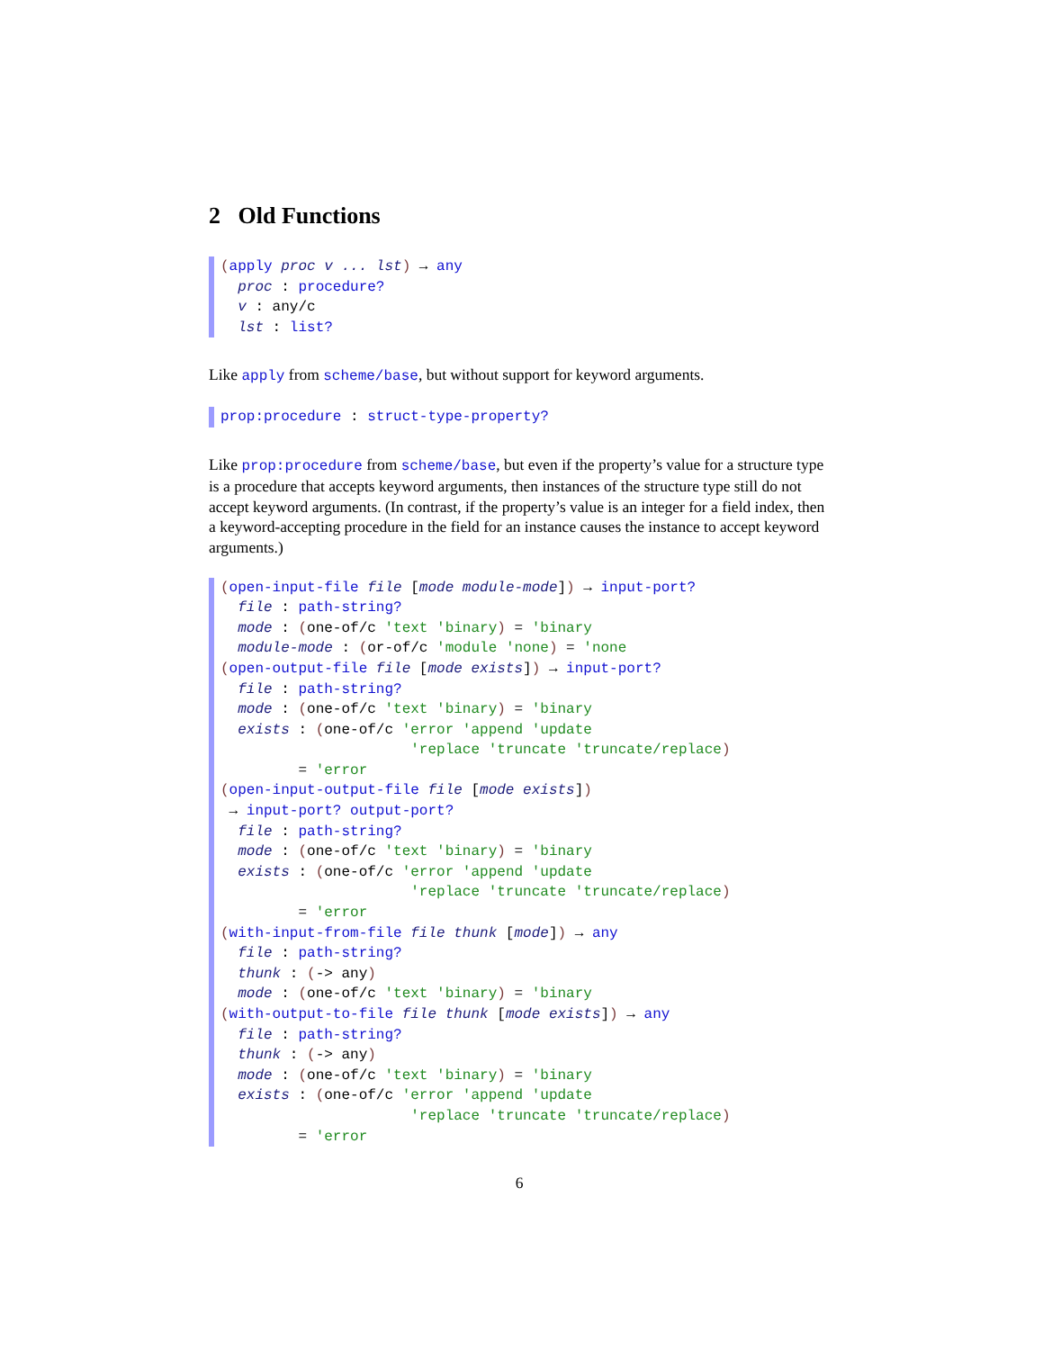2 Old Functions
(apply proc v ... lst) → any proc : procedure? v : any/c lst : list?
Like apply from scheme/base, but without support for keyword arguments.
prop:procedure : struct-type-property?
Like prop:procedure from scheme/base, but even if the property’s value for a structure type is a procedure that accepts keyword arguments, then instances of the structure type still do not accept keyword arguments. (In contrast, if the property’s value is an integer for a field index, then a keyword-accepting procedure in the field for an instance causes the instance to accept keyword arguments.)
(open-input-file file [mode module-mode]) → input-port? file : path-string? mode : (one-of/c 'text 'binary) = 'binary module-mode : (or-of/c 'module 'none) = 'none (open-output-file file [mode exists]) → input-port? file : path-string? mode : (one-of/c 'text 'binary) = 'binary exists : (one-of/c 'error 'append 'update 'replace 'truncate 'truncate/replace) = 'error (open-input-output-file file [mode exists]) → input-port? output-port? file : path-string? mode : (one-of/c 'text 'binary) = 'binary exists : (one-of/c 'error 'append 'update 'replace 'truncate 'truncate/replace) = 'error (with-input-from-file file thunk [mode]) → any file : path-string? thunk : (-> any) mode : (one-of/c 'text 'binary) = 'binary (with-output-to-file file thunk [mode exists]) → any file : path-string? thunk : (-> any) mode : (one-of/c 'text 'binary) = 'binary exists : (one-of/c 'error 'append 'update 'replace 'truncate 'truncate/replace) = 'error
6